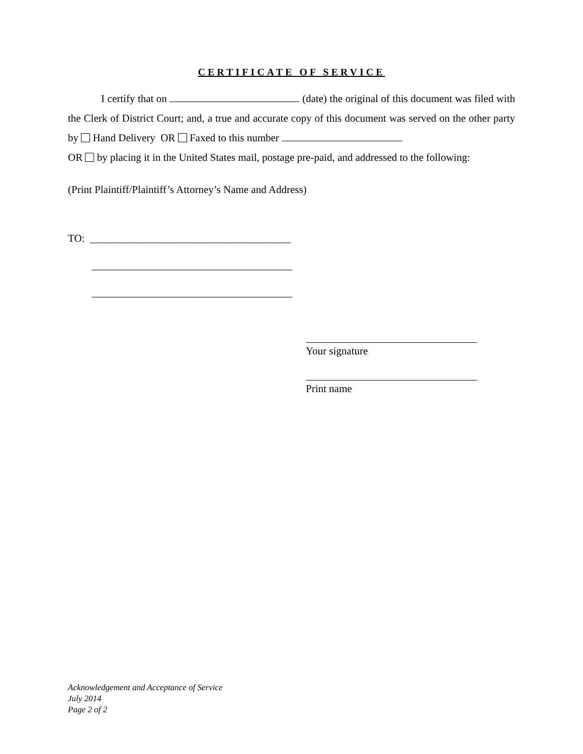CERTIFICATE OF SERVICE
I certify that on (date) the original of this document was filed with the Clerk of District Court; and, a true and accurate copy of this document was served on the other party by Hand Delivery OR Faxed to this number
OR by placing it in the United States mail, postage pre-paid, and addressed to the following:
(Print Plaintiff/Plaintiff’s Attorney’s Name and Address)
TO: ______________________________________
______________________________________
______________________________________
Your signature
Print name
Acknowledgement and Acceptance of Service
July 2014
Page 2 of 2